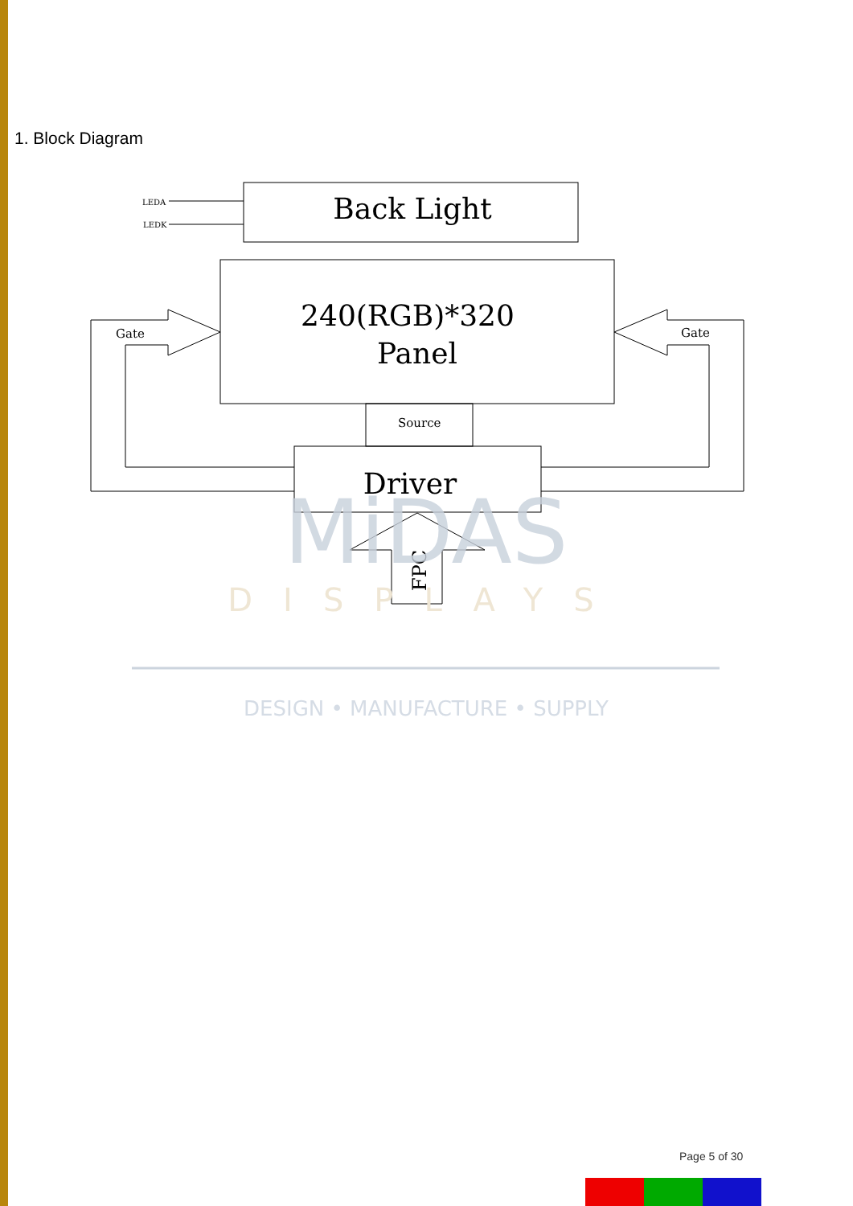1. Block Diagram
LEDA
LEDK
Back Light
240(RGB)*320
Panel
Gate
Gate
Source
Driver
FPC
MiDAS
DISPLAYS
DESIGN • MANUFACTURE • SUPPLY
Page 5 of 30